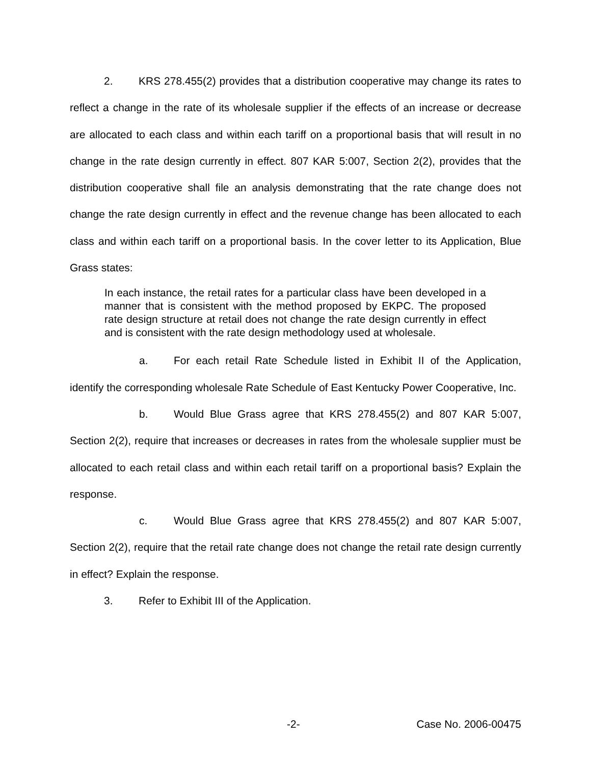2. KRS 278.455(2) provides that a distribution cooperative may change its rates to reflect a change in the rate of its wholesale supplier if the effects of an increase or decrease are allocated to each class and within each tariff on a proportional basis that will result in no change in the rate design currently in effect. 807 KAR 5:007, Section 2(2), provides that the distribution cooperative shall file an analysis demonstrating that the rate change does not change the rate design currently in effect and the revenue change has been allocated to each class and within each tariff on a proportional basis. In the cover letter to its Application, Blue Grass states:
In each instance, the retail rates for a particular class have been developed in a manner that is consistent with the method proposed by EKPC. The proposed rate design structure at retail does not change the rate design currently in effect and is consistent with the rate design methodology used at wholesale.
a. For each retail Rate Schedule listed in Exhibit II of the Application, identify the corresponding wholesale Rate Schedule of East Kentucky Power Cooperative, Inc.
b. Would Blue Grass agree that KRS 278.455(2) and 807 KAR 5:007, Section 2(2), require that increases or decreases in rates from the wholesale supplier must be allocated to each retail class and within each retail tariff on a proportional basis? Explain the response.
c. Would Blue Grass agree that KRS 278.455(2) and 807 KAR 5:007, Section 2(2), require that the retail rate change does not change the retail rate design currently in effect? Explain the response.
3. Refer to Exhibit III of the Application.
-2- Case No. 2006-00475